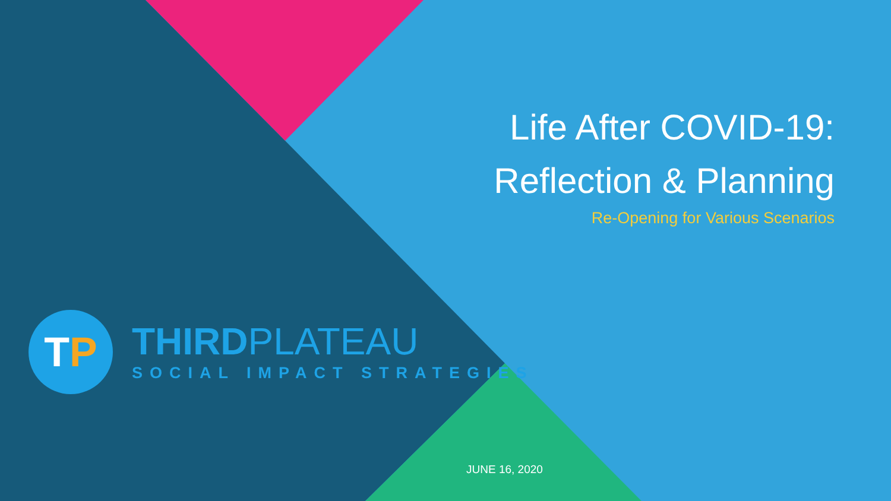Life After COVID-19:
Reflection & Planning
Re-Opening for Various Scenarios
T P
THIRDPLATEAU
SOCIAL IMPACT STRATEGIES
JUNE 16, 2020